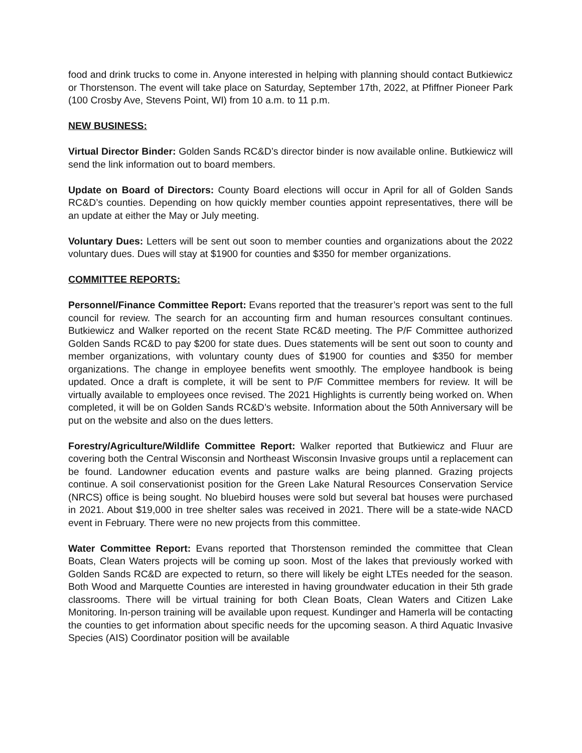food and drink trucks to come in. Anyone interested in helping with planning should contact Butkiewicz or Thorstenson. The event will take place on Saturday, September 17th, 2022, at Pfiffner Pioneer Park (100 Crosby Ave, Stevens Point, WI) from 10 a.m. to 11 p.m.
NEW BUSINESS:
Virtual Director Binder: Golden Sands RC&D’s director binder is now available online. Butkiewicz will send the link information out to board members.
Update on Board of Directors: County Board elections will occur in April for all of Golden Sands RC&D’s counties. Depending on how quickly member counties appoint representatives, there will be an update at either the May or July meeting.
Voluntary Dues: Letters will be sent out soon to member counties and organizations about the 2022 voluntary dues. Dues will stay at $1900 for counties and $350 for member organizations.
COMMITTEE REPORTS:
Personnel/Finance Committee Report: Evans reported that the treasurer’s report was sent to the full council for review. The search for an accounting firm and human resources consultant continues. Butkiewicz and Walker reported on the recent State RC&D meeting. The P/F Committee authorized Golden Sands RC&D to pay $200 for state dues. Dues statements will be sent out soon to county and member organizations, with voluntary county dues of $1900 for counties and $350 for member organizations. The change in employee benefits went smoothly. The employee handbook is being updated. Once a draft is complete, it will be sent to P/F Committee members for review. It will be virtually available to employees once revised. The 2021 Highlights is currently being worked on. When completed, it will be on Golden Sands RC&D’s website. Information about the 50th Anniversary will be put on the website and also on the dues letters.
Forestry/Agriculture/Wildlife Committee Report: Walker reported that Butkiewicz and Fluur are covering both the Central Wisconsin and Northeast Wisconsin Invasive groups until a replacement can be found. Landowner education events and pasture walks are being planned. Grazing projects continue. A soil conservationist position for the Green Lake Natural Resources Conservation Service (NRCS) office is being sought. No bluebird houses were sold but several bat houses were purchased in 2021. About $19,000 in tree shelter sales was received in 2021. There will be a state-wide NACD event in February. There were no new projects from this committee.
Water Committee Report: Evans reported that Thorstenson reminded the committee that Clean Boats, Clean Waters projects will be coming up soon. Most of the lakes that previously worked with Golden Sands RC&D are expected to return, so there will likely be eight LTEs needed for the season. Both Wood and Marquette Counties are interested in having groundwater education in their 5th grade classrooms. There will be virtual training for both Clean Boats, Clean Waters and Citizen Lake Monitoring. In-person training will be available upon request. Kundinger and Hamerla will be contacting the counties to get information about specific needs for the upcoming season. A third Aquatic Invasive Species (AIS) Coordinator position will be available